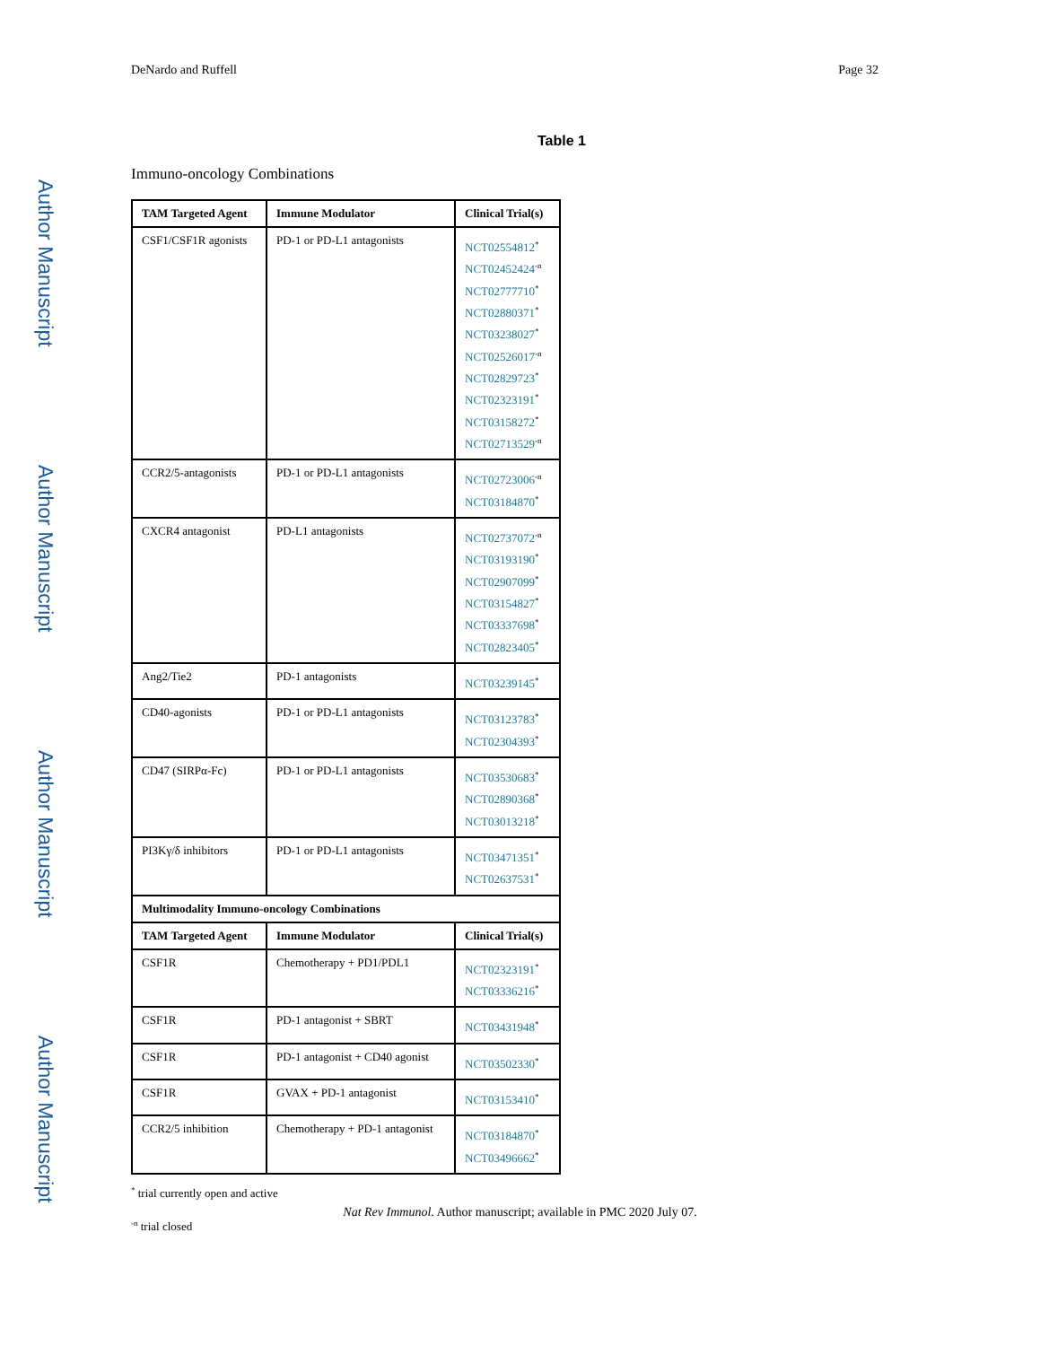Author Manuscript
Author Manuscript
Author Manuscript
Author Manuscript
DeNardo and Ruffell Page 32
Table 1
Immuno-oncology Combinations
| TAM Targeted Agent | Immune Modulator | Clinical Trial(s) |
| --- | --- | --- |
| CSF1/CSF1R agonists | PD-1 or PD-L1 antagonists | NCT02554812<sup>*</sup> NCT02452424<sup>-n</sup> NCT02777710<sup>*</sup> NCT02880371<sup>*</sup> NCT03238027<sup>*</sup> NCT02526017<sup>-n</sup> NCT02829723<sup>*</sup> NCT02323191<sup>*</sup> NCT03158272<sup>*</sup> NCT02713529<sup>-n</sup> |
| CCR2/5-antagonists | PD-1 or PD-L1 antagonists | NCT02723006<sup>-n</sup> NCT03184870<sup>*</sup> |
| CXCR4 antagonist | PD-L1 antagonists | NCT02737072<sup>-n</sup> NCT03193190<sup>*</sup> NCT02907099<sup>*</sup> NCT03154827<sup>*</sup> NCT03337698<sup>*</sup> NCT02823405<sup>*</sup> |
| Ang2/Tie2 | PD-1 antagonists | NCT03239145<sup>*</sup> |
| CD40-agonists | PD-1 or PD-L1 antagonists | NCT03123783<sup>*</sup> NCT02304393<sup>*</sup> |
| CD47 (SIRPα-Fc) | PD-1 or PD-L1 antagonists | NCT03530683<sup>*</sup> NCT02890368<sup>*</sup> NCT03013218<sup>*</sup> |
| PI3Kγ/δ inhibitors | PD-1 or PD-L1 antagonists | NCT03471351<sup>*</sup> NCT02637531<sup>*</sup> |
| Multimodality Immuno-oncology Combinations | | |
| TAM Targeted Agent | Immune Modulator | Clinical Trial(s) |
| CSF1R | Chemotherapy + PD1/PDL1 | NCT02323191<sup>*</sup> NCT03336216<sup>*</sup> |
| CSF1R | PD-1 antagonist + SBRT | NCT03431948<sup>*</sup> |
| CSF1R | PD-1 antagonist + CD40 agonist | NCT03502330<sup>*</sup> |
| CSF1R | GVAX + PD-1 antagonist | NCT03153410<sup>*</sup> |
| CCR2/5 inhibition | Chemotherapy + PD-1 antagonist | NCT03184870<sup>*</sup> NCT03496662<sup>*</sup> |
<sup>*</sup> trial currently open and active
<sup>-n</sup> trial closed
Nat Rev Immunol. Author manuscript; available in PMC 2020 July 07.